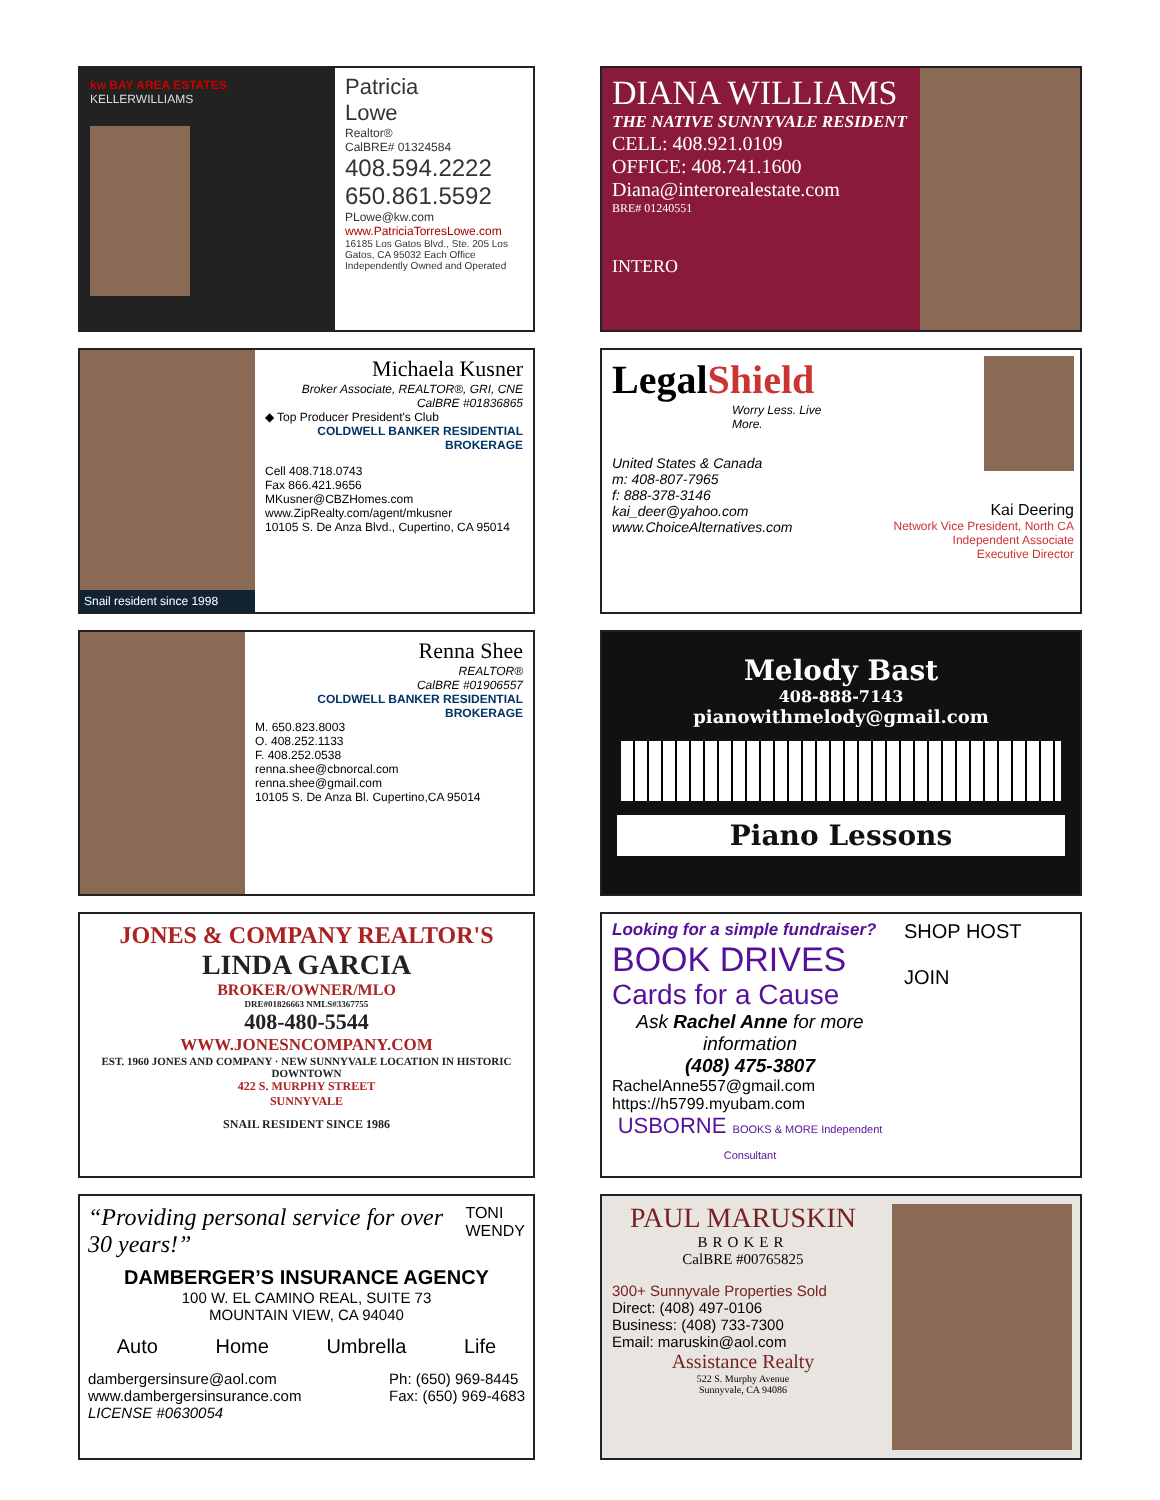kw BAY AREA ESTATES
KELLERWILLIAMS
Patricia
Lowe
Realtor®
CalBRE# 01324584
408.594.2222
650.861.5592
PLowe@kw.com
www.PatriciaTorresLowe.com
16185 Los Gatos Blvd., Ste. 205 Los Gatos, CA 95032 Each Office Independently Owned and Operated
DIANA WILLIAMS
THE NATIVE SUNNYVALE RESIDENT
CELL: 408.921.0109
OFFICE: 408.741.1600
Diana@interorealestate.com
BRE# 01240551
INTERO
Snail resident since 1998
Michaela Kusner
Broker Associate, REALTOR®, GRI, CNE
CalBRE #01836865
◆ Top Producer President's Club
COLDWELL BANKER RESIDENTIAL BROKERAGE
Cell 408.718.0743
Fax 866.421.9656
MKusner@CBZHomes.com
www.ZipRealty.com/agent/mkusner
10105 S. De Anza Blvd., Cupertino, CA 95014
LegalShield
Worry Less. Live More.
United States & Canada
m: 408-807-7965
f: 888-378-3146
kai_deer@yahoo.com
www.ChoiceAlternatives.com
Kai Deering
Network Vice President, North CA
Independent Associate
Executive Director
Renna Shee
REALTOR®
CalBRE #01906557
COLDWELL BANKER RESIDENTIAL BROKERAGE
M. 650.823.8003
O. 408.252.1133
F. 408.252.0538
renna.shee@cbnorcal.com
renna.shee@gmail.com
10105 S. De Anza Bl. Cupertino,CA 95014
Melody Bast
408-888-7143
pianowithmelody@gmail.com
Piano Lessons
JONES & COMPANY REALTOR'S
LINDA GARCIA
BROKER/OWNER/MLO
DRE#01826663 NMLS#3367755
408-480-5544
WWW.JONESNCOMPANY.COM
EST. 1960 JONES AND COMPANY · NEW SUNNYVALE LOCATION IN HISTORIC DOWNTOWN
422 S. MURPHY STREET
SUNNYVALE
SNAIL RESIDENT SINCE 1986
Looking for a simple fundraiser?
BOOK DRIVES
Cards for a Cause
Ask Rachel Anne for more information
(408) 475-3807
RachelAnne557@gmail.com
https://h5799.myubam.com
USBORNE BOOKS & MORE Independent Consultant
SHOP HOST
JOIN
“Providing personal service for over 30 years!”
TONI
WENDY
DAMBERGER’S INSURANCE AGENCY
100 W. EL CAMINO REAL, SUITE 73
MOUNTAIN VIEW, CA 94040
Auto Home Umbrella Life
dambergersinsure@aol.com
www.dambergersinsurance.com
LICENSE #0630054
Ph: (650) 969-8445
Fax: (650) 969-4683
PAUL MARUSKIN
BROKER
CalBRE #00765825
300+ Sunnyvale Properties Sold
Direct: (408) 497-0106
Business: (408) 733-7300
Email: maruskin@aol.com
Assistance Realty
522 S. Murphy Avenue
Sunnyvale, CA 94086